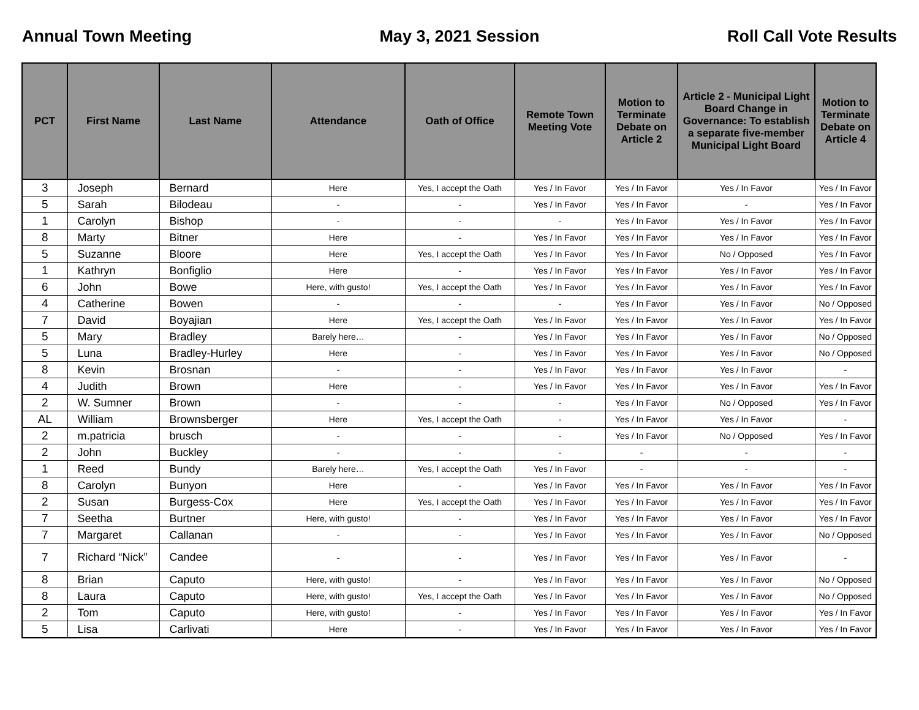Annual Town Meeting May 3, 2021 Session Roll Call Vote Results
| PCT | First Name | Last Name | Attendance | Oath of Office | Remote Town Meeting Vote | Motion to Terminate Debate on Article 2 | Article 2 - Municipal Light Board Change in Governance: To establish a separate five-member Municipal Light Board | Motion to Terminate Debate on Article 4 |
| --- | --- | --- | --- | --- | --- | --- | --- | --- |
| 3 | Joseph | Bernard | Here | Yes, I accept the Oath | Yes / In Favor | Yes / In Favor | Yes / In Favor | Yes / In Favor |
| 5 | Sarah | Bilodeau | - | - | Yes / In Favor | Yes / In Favor | - | Yes / In Favor |
| 1 | Carolyn | Bishop | - | - | - | Yes / In Favor | Yes / In Favor | Yes / In Favor |
| 8 | Marty | Bitner | Here | - | Yes / In Favor | Yes / In Favor | Yes / In Favor | Yes / In Favor |
| 5 | Suzanne | Bloore | Here | Yes, I accept the Oath | Yes / In Favor | Yes / In Favor | No / Opposed | Yes / In Favor |
| 1 | Kathryn | Bonfiglio | Here | - | Yes / In Favor | Yes / In Favor | Yes / In Favor | Yes / In Favor |
| 6 | John | Bowe | Here, with gusto! | Yes, I accept the Oath | Yes / In Favor | Yes / In Favor | Yes / In Favor | Yes / In Favor |
| 4 | Catherine | Bowen | - | - | - | Yes / In Favor | Yes / In Favor | No / Opposed |
| 7 | David | Boyajian | Here | Yes, I accept the Oath | Yes / In Favor | Yes / In Favor | Yes / In Favor | Yes / In Favor |
| 5 | Mary | Bradley | Barely here… | - | Yes / In Favor | Yes / In Favor | Yes / In Favor | No / Opposed |
| 5 | Luna | Bradley-Hurley | Here | - | Yes / In Favor | Yes / In Favor | Yes / In Favor | No / Opposed |
| 8 | Kevin | Brosnan | - | - | Yes / In Favor | Yes / In Favor | Yes / In Favor | - |
| 4 | Judith | Brown | Here | - | Yes / In Favor | Yes / In Favor | Yes / In Favor | Yes / In Favor |
| 2 | W. Sumner | Brown | - | - | - | Yes / In Favor | No / Opposed | Yes / In Favor |
| AL | William | Brownsberger | Here | Yes, I accept the Oath | - | Yes / In Favor | Yes / In Favor | - |
| 2 | m.patricia | brusch | - | - | - | Yes / In Favor | No / Opposed | Yes / In Favor |
| 2 | John | Buckley | - | - | - | - | - | - |
| 1 | Reed | Bundy | Barely here… | Yes, I accept the Oath | Yes / In Favor | - | - | - |
| 8 | Carolyn | Bunyon | Here | - | Yes / In Favor | Yes / In Favor | Yes / In Favor | Yes / In Favor |
| 2 | Susan | Burgess-Cox | Here | Yes, I accept the Oath | Yes / In Favor | Yes / In Favor | Yes / In Favor | Yes / In Favor |
| 7 | Seetha | Burtner | Here, with gusto! | - | Yes / In Favor | Yes / In Favor | Yes / In Favor | Yes / In Favor |
| 7 | Margaret | Callanan | - | - | Yes / In Favor | Yes / In Favor | Yes / In Favor | No / Opposed |
| 7 | Richard “Nick” | Candee | - | - | Yes / In Favor | Yes / In Favor | Yes / In Favor | - |
| 8 | Brian | Caputo | Here, with gusto! | - | Yes / In Favor | Yes / In Favor | Yes / In Favor | No / Opposed |
| 8 | Laura | Caputo | Here, with gusto! | Yes, I accept the Oath | Yes / In Favor | Yes / In Favor | Yes / In Favor | No / Opposed |
| 2 | Tom | Caputo | Here, with gusto! | - | Yes / In Favor | Yes / In Favor | Yes / In Favor | Yes / In Favor |
| 5 | Lisa | Carlivati | Here | - | Yes / In Favor | Yes / In Favor | Yes / In Favor | Yes / In Favor |